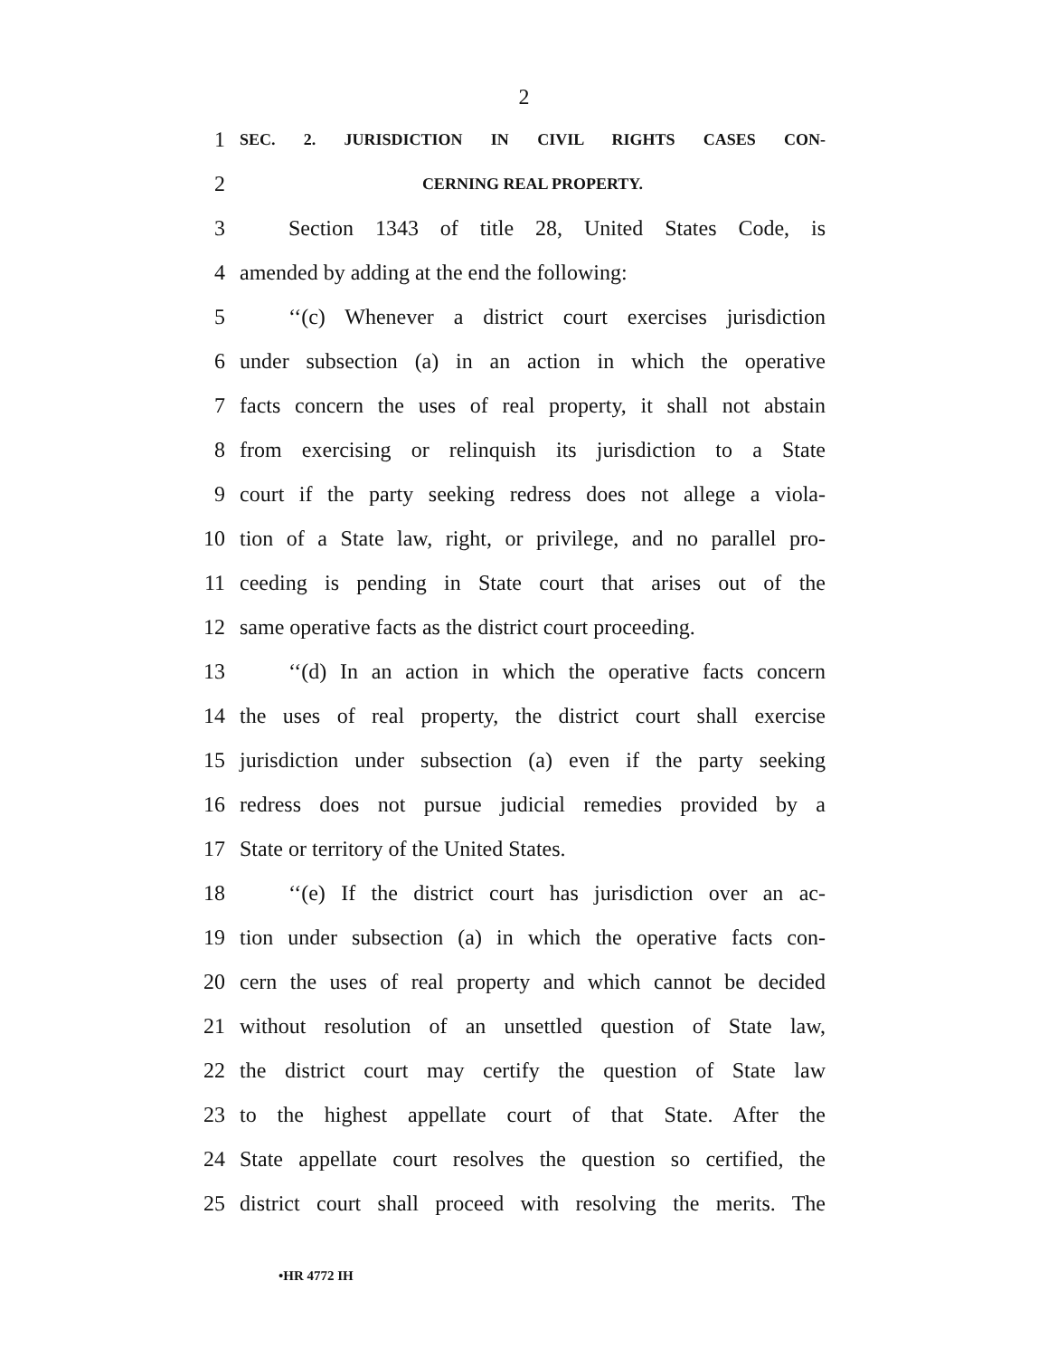2
1 SEC. 2. JURISDICTION IN CIVIL RIGHTS CASES CON-
2 CERNING REAL PROPERTY.
3 Section 1343 of title 28, United States Code, is
4 amended by adding at the end the following:
5 ‘‘(c) Whenever a district court exercises jurisdiction
6 under subsection (a) in an action in which the operative
7 facts concern the uses of real property, it shall not abstain
8 from exercising or relinquish its jurisdiction to a State
9 court if the party seeking redress does not allege a viola-
10 tion of a State law, right, or privilege, and no parallel pro-
11 ceeding is pending in State court that arises out of the
12 same operative facts as the district court proceeding.
13 ‘‘(d) In an action in which the operative facts concern
14 the uses of real property, the district court shall exercise
15 jurisdiction under subsection (a) even if the party seeking
16 redress does not pursue judicial remedies provided by a
17 State or territory of the United States.
18 ‘‘(e) If the district court has jurisdiction over an ac-
19 tion under subsection (a) in which the operative facts con-
20 cern the uses of real property and which cannot be decided
21 without resolution of an unsettled question of State law,
22 the district court may certify the question of State law
23 to the highest appellate court of that State. After the
24 State appellate court resolves the question so certified, the
25 district court shall proceed with resolving the merits. The
•HR 4772 IH